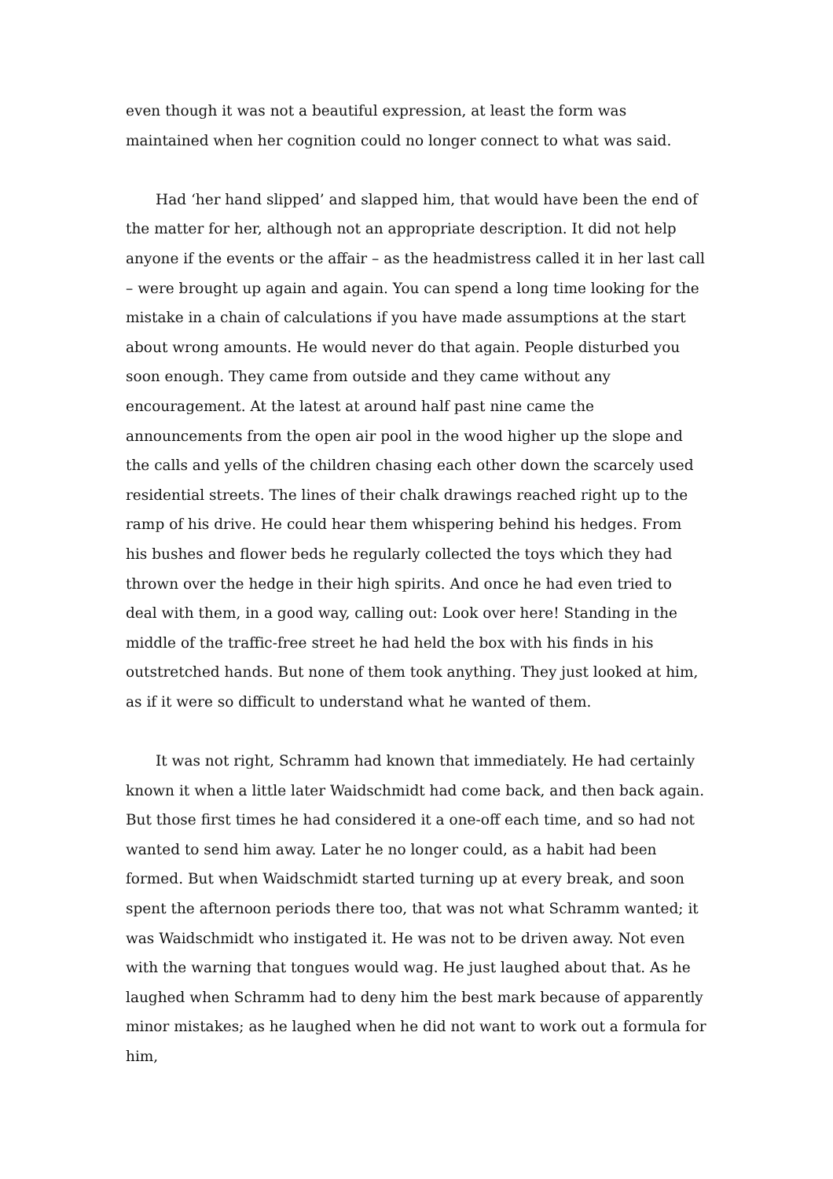even though it was not a beautiful expression, at least the form was maintained when her cognition could no longer connect to what was said.
Had ‘her hand slipped’ and slapped him, that would have been the end of the matter for her, although not an appropriate description. It did not help anyone if the events or the affair – as the headmistress called it in her last call – were brought up again and again. You can spend a long time looking for the mistake in a chain of calculations if you have made assumptions at the start about wrong amounts. He would never do that again. People disturbed you soon enough. They came from outside and they came without any encouragement. At the latest at around half past nine came the announcements from the open air pool in the wood higher up the slope and the calls and yells of the children chasing each other down the scarcely used residential streets. The lines of their chalk drawings reached right up to the ramp of his drive. He could hear them whispering behind his hedges. From his bushes and flower beds he regularly collected the toys which they had thrown over the hedge in their high spirits. And once he had even tried to deal with them, in a good way, calling out: Look over here! Standing in the middle of the traffic-free street he had held the box with his finds in his outstretched hands. But none of them took anything. They just looked at him, as if it were so difficult to understand what he wanted of them.
It was not right, Schramm had known that immediately. He had certainly known it when a little later Waidschmidt had come back, and then back again. But those first times he had considered it a one-off each time, and so had not wanted to send him away. Later he no longer could, as a habit had been formed. But when Waidschmidt started turning up at every break, and soon spent the afternoon periods there too, that was not what Schramm wanted; it was Waidschmidt who instigated it. He was not to be driven away. Not even with the warning that tongues would wag. He just laughed about that. As he laughed when Schramm had to deny him the best mark because of apparently minor mistakes; as he laughed when he did not want to work out a formula for him,